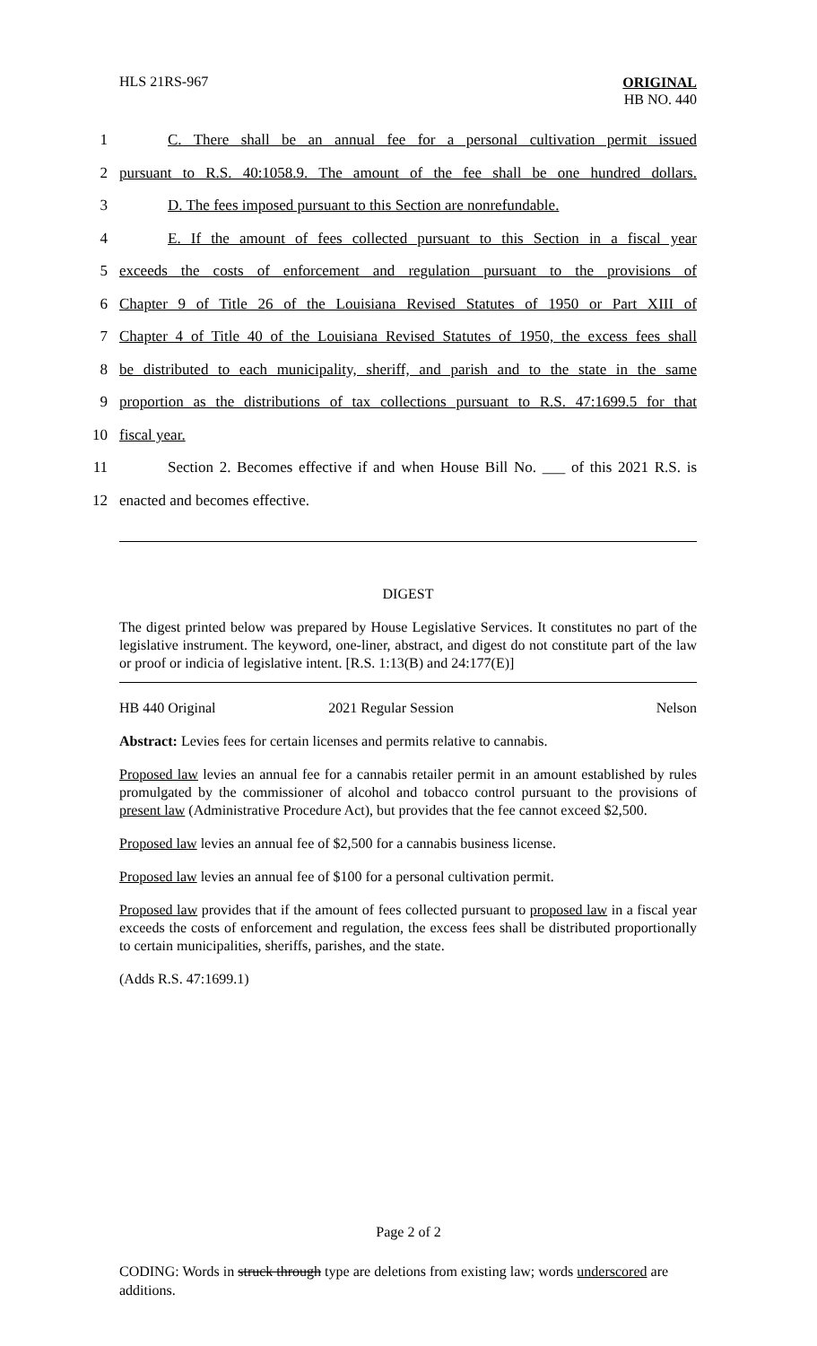HLS 21RS-967
ORIGINAL
HB NO. 440
1 C. There shall be an annual fee for a personal cultivation permit issued
2 pursuant to R.S. 40:1058.9. The amount of the fee shall be one hundred dollars.
3 D. The fees imposed pursuant to this Section are nonrefundable.
4 E. If the amount of fees collected pursuant to this Section in a fiscal year
5 exceeds the costs of enforcement and regulation pursuant to the provisions of
6 Chapter 9 of Title 26 of the Louisiana Revised Statutes of 1950 or Part XIII of
7 Chapter 4 of Title 40 of the Louisiana Revised Statutes of 1950, the excess fees shall
8 be distributed to each municipality, sheriff, and parish and to the state in the same
9 proportion as the distributions of tax collections pursuant to R.S. 47:1699.5 for that
10 fiscal year.
11 Section 2. Becomes effective if and when House Bill No. ___ of this 2021 R.S. is
12 enacted and becomes effective.
DIGEST
The digest printed below was prepared by House Legislative Services. It constitutes no part of the legislative instrument. The keyword, one-liner, abstract, and digest do not constitute part of the law or proof or indicia of legislative intent. [R.S. 1:13(B) and 24:177(E)]
HB 440 Original 2021 Regular Session Nelson
Abstract: Levies fees for certain licenses and permits relative to cannabis.
Proposed law levies an annual fee for a cannabis retailer permit in an amount established by rules promulgated by the commissioner of alcohol and tobacco control pursuant to the provisions of present law (Administrative Procedure Act), but provides that the fee cannot exceed $2,500.
Proposed law levies an annual fee of $2,500 for a cannabis business license.
Proposed law levies an annual fee of $100 for a personal cultivation permit.
Proposed law provides that if the amount of fees collected pursuant to proposed law in a fiscal year exceeds the costs of enforcement and regulation, the excess fees shall be distributed proportionally to certain municipalities, sheriffs, parishes, and the state.
(Adds R.S. 47:1699.1)
Page 2 of 2
CODING: Words in struck through type are deletions from existing law; words underscored are additions.